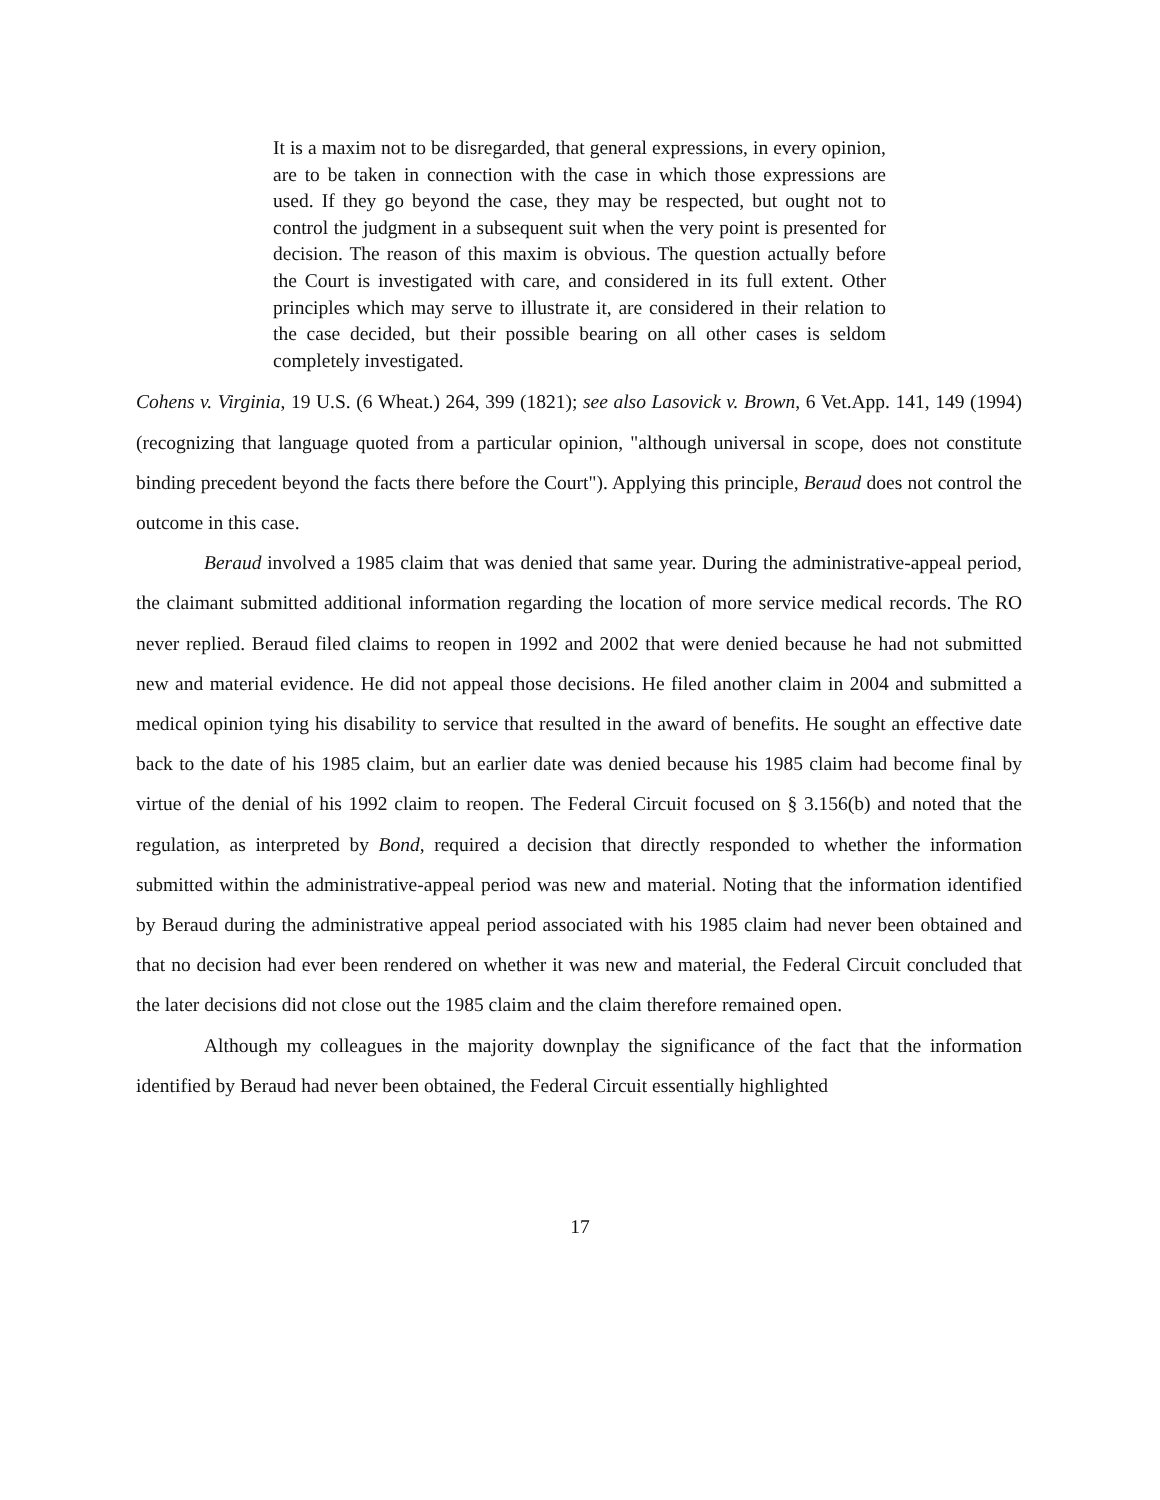It is a maxim not to be disregarded, that general expressions, in every opinion, are to be taken in connection with the case in which those expressions are used. If they go beyond the case, they may be respected, but ought not to control the judgment in a subsequent suit when the very point is presented for decision. The reason of this maxim is obvious. The question actually before the Court is investigated with care, and considered in its full extent. Other principles which may serve to illustrate it, are considered in their relation to the case decided, but their possible bearing on all other cases is seldom completely investigated.
Cohens v. Virginia, 19 U.S. (6 Wheat.) 264, 399 (1821); see also Lasovick v. Brown, 6 Vet.App. 141, 149 (1994) (recognizing that language quoted from a particular opinion, "although universal in scope, does not constitute binding precedent beyond the facts there before the Court"). Applying this principle, Beraud does not control the outcome in this case.
Beraud involved a 1985 claim that was denied that same year. During the administrative-appeal period, the claimant submitted additional information regarding the location of more service medical records. The RO never replied. Beraud filed claims to reopen in 1992 and 2002 that were denied because he had not submitted new and material evidence. He did not appeal those decisions. He filed another claim in 2004 and submitted a medical opinion tying his disability to service that resulted in the award of benefits. He sought an effective date back to the date of his 1985 claim, but an earlier date was denied because his 1985 claim had become final by virtue of the denial of his 1992 claim to reopen. The Federal Circuit focused on § 3.156(b) and noted that the regulation, as interpreted by Bond, required a decision that directly responded to whether the information submitted within the administrative-appeal period was new and material. Noting that the information identified by Beraud during the administrative appeal period associated with his 1985 claim had never been obtained and that no decision had ever been rendered on whether it was new and material, the Federal Circuit concluded that the later decisions did not close out the 1985 claim and the claim therefore remained open.
Although my colleagues in the majority downplay the significance of the fact that the information identified by Beraud had never been obtained, the Federal Circuit essentially highlighted
17